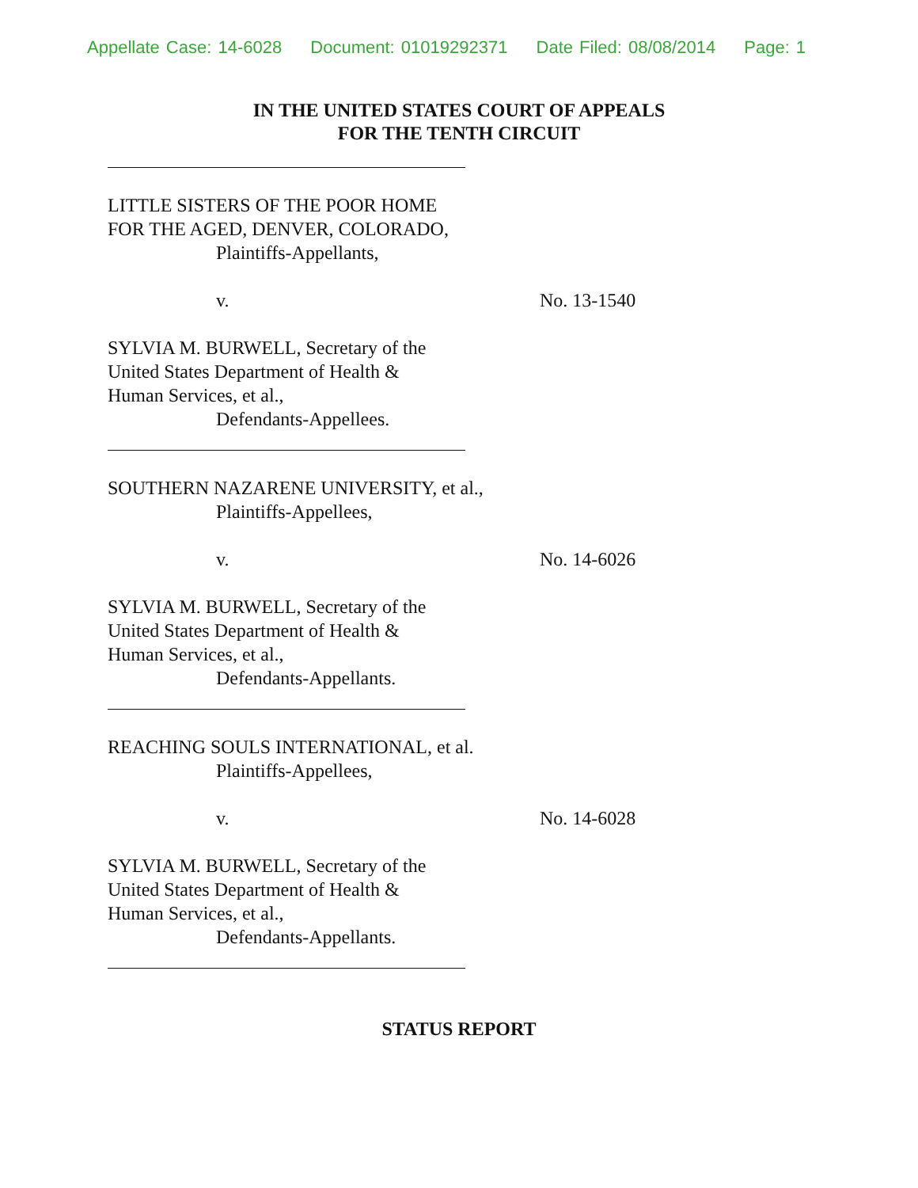Appellate Case: 14-6028 Document: 01019292371 Date Filed: 08/08/2014 Page: 1
IN THE UNITED STATES COURT OF APPEALS
FOR THE TENTH CIRCUIT
LITTLE SISTERS OF THE POOR HOME
FOR THE AGED, DENVER, COLORADO,
Plaintiffs-Appellants,
v. No. 13-1540
SYLVIA M. BURWELL, Secretary of the
United States Department of Health &
Human Services, et al.,
Defendants-Appellees.
SOUTHERN NAZARENE UNIVERSITY, et al.,
Plaintiffs-Appellees,
v. No. 14-6026
SYLVIA M. BURWELL, Secretary of the
United States Department of Health &
Human Services, et al.,
Defendants-Appellants.
REACHING SOULS INTERNATIONAL, et al.
Plaintiffs-Appellees,
v. No. 14-6028
SYLVIA M. BURWELL, Secretary of the
United States Department of Health &
Human Services, et al.,
Defendants-Appellants.
STATUS REPORT